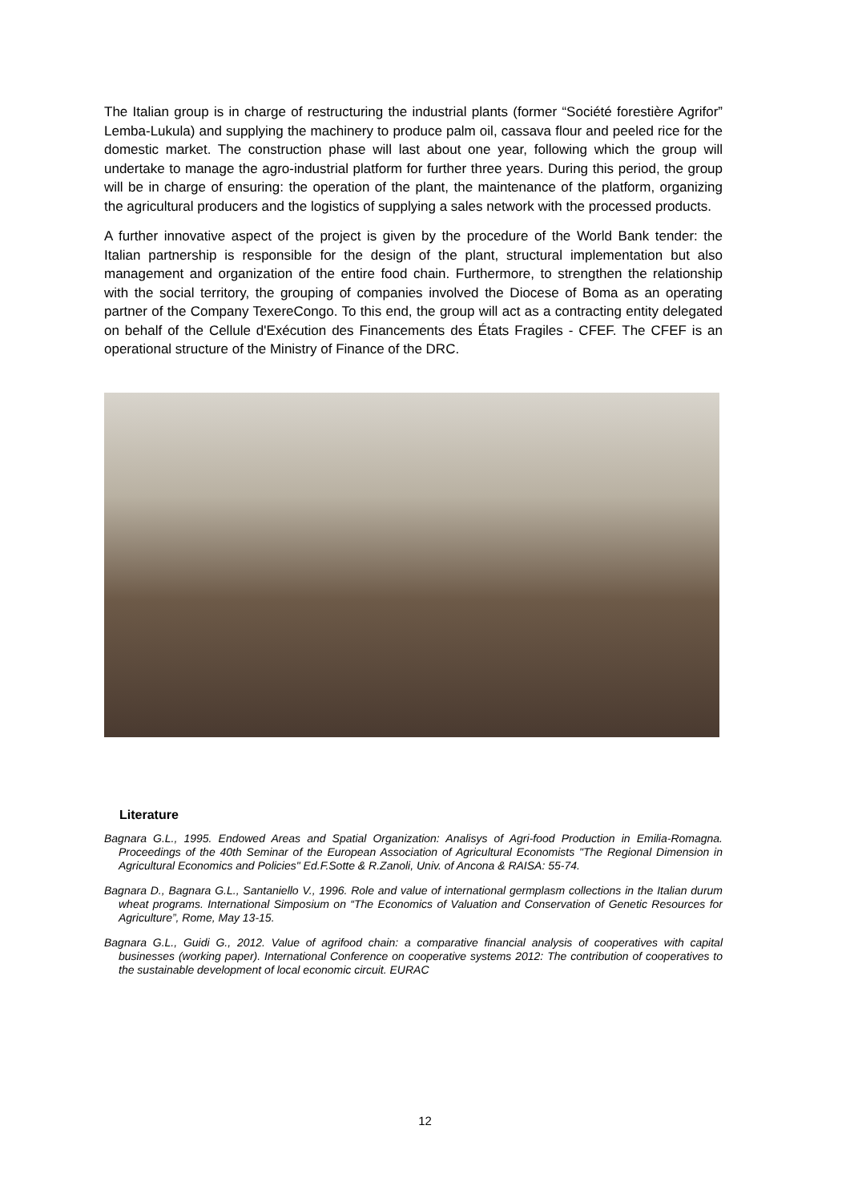The Italian group is in charge of restructuring the industrial plants (former “Société forestière Agrifor” Lemba-Lukula) and supplying the machinery to produce palm oil, cassava flour and peeled rice for the domestic market. The construction phase will last about one year, following which the group will undertake to manage the agro-industrial platform for further three years. During this period, the group will be in charge of ensuring: the operation of the plant, the maintenance of the platform, organizing the agricultural producers and the logistics of supplying a sales network with the processed products.
A further innovative aspect of the project is given by the procedure of the World Bank tender: the Italian partnership is responsible for the design of the plant, structural implementation but also management and organization of the entire food chain. Furthermore, to strengthen the relationship with the social territory, the grouping of companies involved the Diocese of Boma as an operating partner of the Company TexereCongo. To this end, the group will act as a contracting entity delegated on behalf of the Cellule d'Exécution des Financements des États Fragiles - CFEF. The CFEF is an operational structure of the Ministry of Finance of the DRC.
Literature
Bagnara G.L., 1995. Endowed Areas and Spatial Organization: Analisys of Agri-food Production in Emilia-Romagna. Proceedings of the 40th Seminar of the European Association of Agricultural Economists "The Regional Dimension in Agricultural Economics and Policies" Ed.F.Sotte & R.Zanoli, Univ. of Ancona & RAISA: 55-74.
Bagnara D., Bagnara G.L., Santaniello V., 1996. Role and value of international germplasm collections in the Italian durum wheat programs. International Simposium on “The Economics of Valuation and Conservation of Genetic Resources for Agriculture”, Rome, May 13-15.
Bagnara G.L., Guidi G., 2012. Value of agrifood chain: a comparative financial analysis of cooperatives with capital businesses (working paper). International Conference on cooperative systems 2012: The contribution of cooperatives to the sustainable development of local economic circuit. EURAC
12